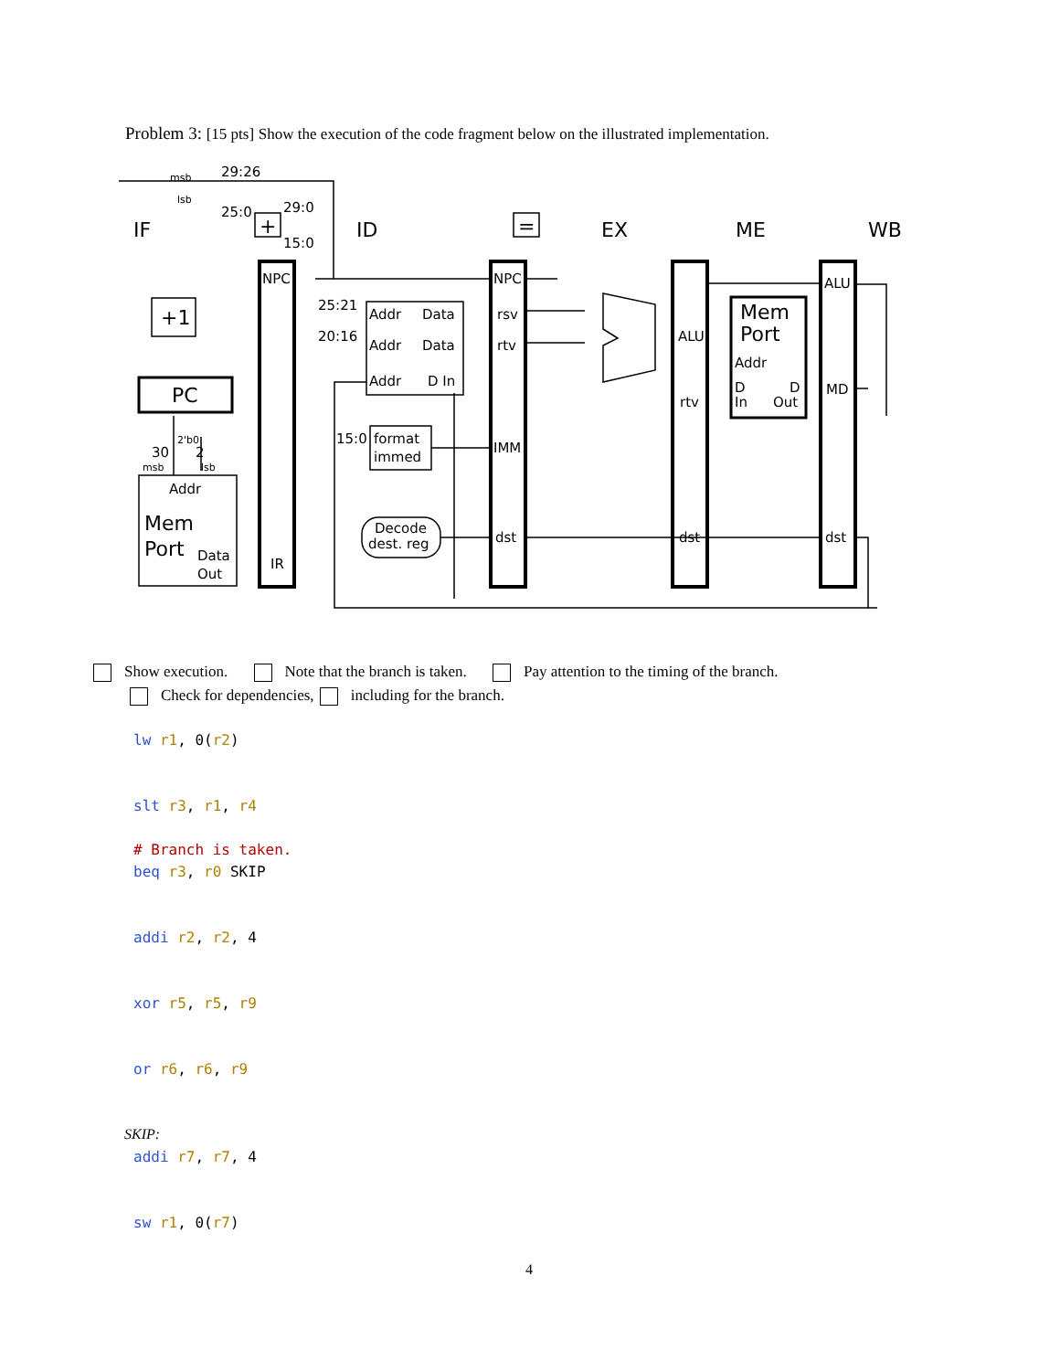Problem 3: [15 pts] Show the execution of the code fragment below on the illustrated implementation.
IF
ID
EX
ME
WB
NPC
NPC
rsv
rtv
IMM
dst
ALU
rtv
dst
ALU
MD
dst
IR
Addr
Data
Addr
Data
Addr
D In
format
immed
Decode
dest. reg
25:21
20:16
15:0
29:26
25:0
29:0
15:0
D
In
D
Out
Addr
Addr
Data
Out
30
2
msb
lsb
msb
lsb
2'b0
+1
PC
+
=
Mem
Port
Mem
Port
Show execution. Note that the branch is taken. Pay attention to the timing of the branch.
Check for dependencies, including for the branch.
lw r1, 0(r2)
slt r3, r1, r4
# Branch is taken.
beq r3, r0 SKIP
addi r2, r2, 4
xor r5, r5, r9
or r6, r6, r9
SKIP:
addi r7, r7, 4
sw r1, 0(r7)
4